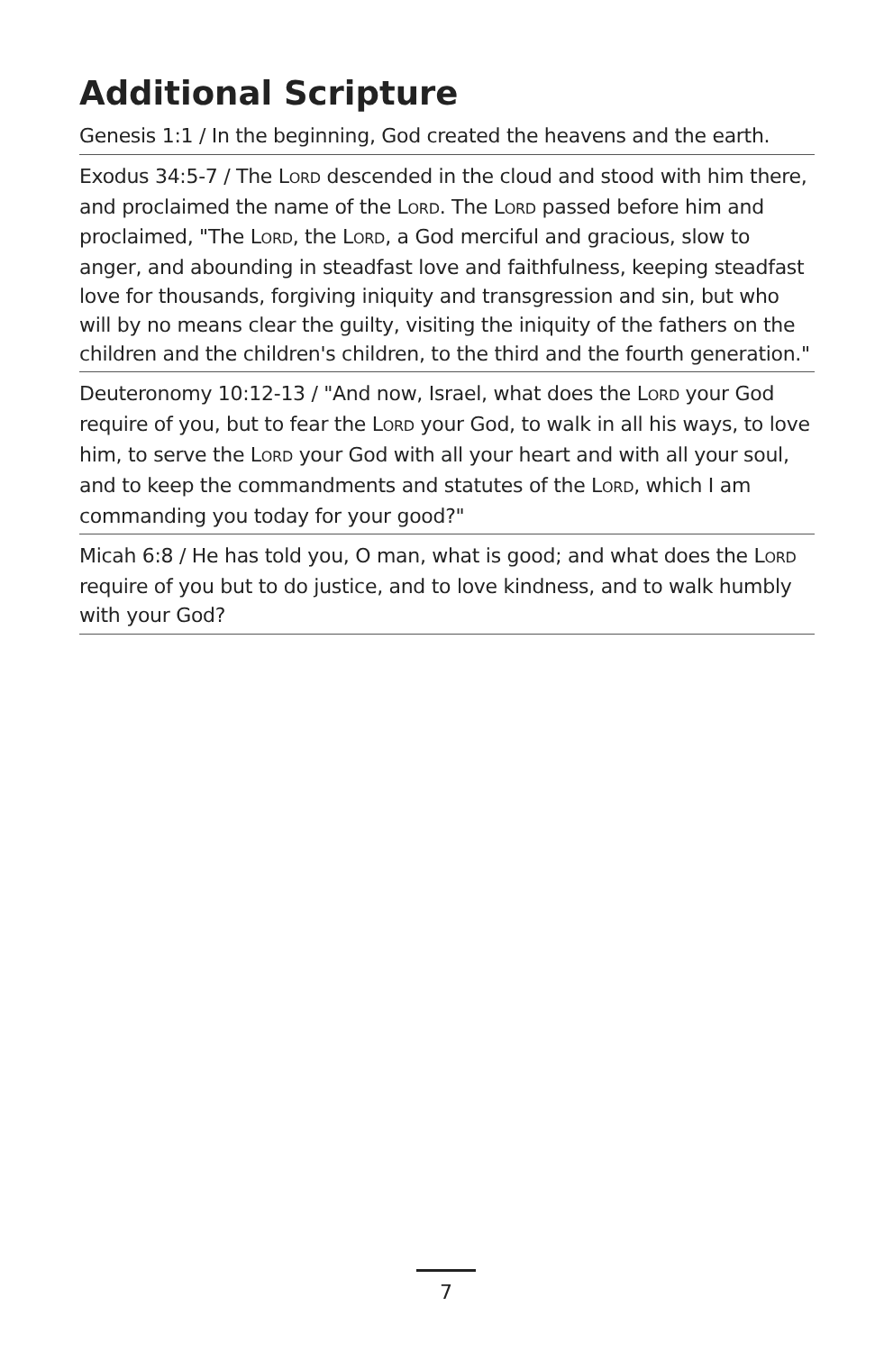Additional Scripture
Genesis 1:1 / In the beginning, God created the heavens and the earth.
Exodus 34:5-7 / The LORD descended in the cloud and stood with him there, and proclaimed the name of the LORD. The LORD passed before him and proclaimed, "The LORD, the LORD, a God merciful and gracious, slow to anger, and abounding in steadfast love and faithfulness, keeping steadfast love for thousands, forgiving iniquity and transgression and sin, but who will by no means clear the guilty, visiting the iniquity of the fathers on the children and the children's children, to the third and the fourth generation."
Deuteronomy 10:12-13 / "And now, Israel, what does the LORD your God require of you, but to fear the LORD your God, to walk in all his ways, to love him, to serve the LORD your God with all your heart and with all your soul, and to keep the commandments and statutes of the LORD, which I am commanding you today for your good?"
Micah 6:8 / He has told you, O man, what is good; and what does the LORD require of you but to do justice, and to love kindness, and to walk humbly with your God?
7